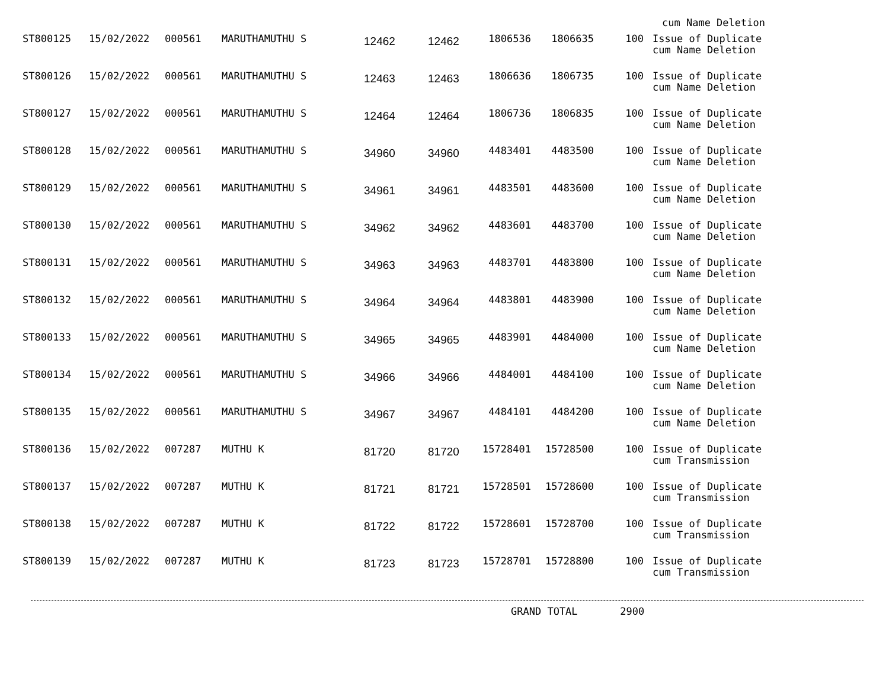cum Name Deletion
| ST800125 | 15/02/2022 | 000561 | MARUTHAMUTHU S | 12462 | 12462 | 1806536 | 1806635 | 100 | Issue of Duplicate cum Name Deletion |
| ST800126 | 15/02/2022 | 000561 | MARUTHAMUTHU S | 12463 | 12463 | 1806636 | 1806735 | 100 | Issue of Duplicate cum Name Deletion |
| ST800127 | 15/02/2022 | 000561 | MARUTHAMUTHU S | 12464 | 12464 | 1806736 | 1806835 | 100 | Issue of Duplicate cum Name Deletion |
| ST800128 | 15/02/2022 | 000561 | MARUTHAMUTHU S | 34960 | 34960 | 4483401 | 4483500 | 100 | Issue of Duplicate cum Name Deletion |
| ST800129 | 15/02/2022 | 000561 | MARUTHAMUTHU S | 34961 | 34961 | 4483501 | 4483600 | 100 | Issue of Duplicate cum Name Deletion |
| ST800130 | 15/02/2022 | 000561 | MARUTHAMUTHU S | 34962 | 34962 | 4483601 | 4483700 | 100 | Issue of Duplicate cum Name Deletion |
| ST800131 | 15/02/2022 | 000561 | MARUTHAMUTHU S | 34963 | 34963 | 4483701 | 4483800 | 100 | Issue of Duplicate cum Name Deletion |
| ST800132 | 15/02/2022 | 000561 | MARUTHAMUTHU S | 34964 | 34964 | 4483801 | 4483900 | 100 | Issue of Duplicate cum Name Deletion |
| ST800133 | 15/02/2022 | 000561 | MARUTHAMUTHU S | 34965 | 34965 | 4483901 | 4484000 | 100 | Issue of Duplicate cum Name Deletion |
| ST800134 | 15/02/2022 | 000561 | MARUTHAMUTHU S | 34966 | 34966 | 4484001 | 4484100 | 100 | Issue of Duplicate cum Name Deletion |
| ST800135 | 15/02/2022 | 000561 | MARUTHAMUTHU S | 34967 | 34967 | 4484101 | 4484200 | 100 | Issue of Duplicate cum Name Deletion |
| ST800136 | 15/02/2022 | 007287 | MUTHU K | 81720 | 81720 | 15728401 | 15728500 | 100 | Issue of Duplicate cum Transmission |
| ST800137 | 15/02/2022 | 007287 | MUTHU K | 81721 | 81721 | 15728501 | 15728600 | 100 | Issue of Duplicate cum Transmission |
| ST800138 | 15/02/2022 | 007287 | MUTHU K | 81722 | 81722 | 15728601 | 15728700 | 100 | Issue of Duplicate cum Transmission |
| ST800139 | 15/02/2022 | 007287 | MUTHU K | 81723 | 81723 | 15728701 | 15728800 | 100 | Issue of Duplicate cum Transmission |
GRAND TOTAL 2900